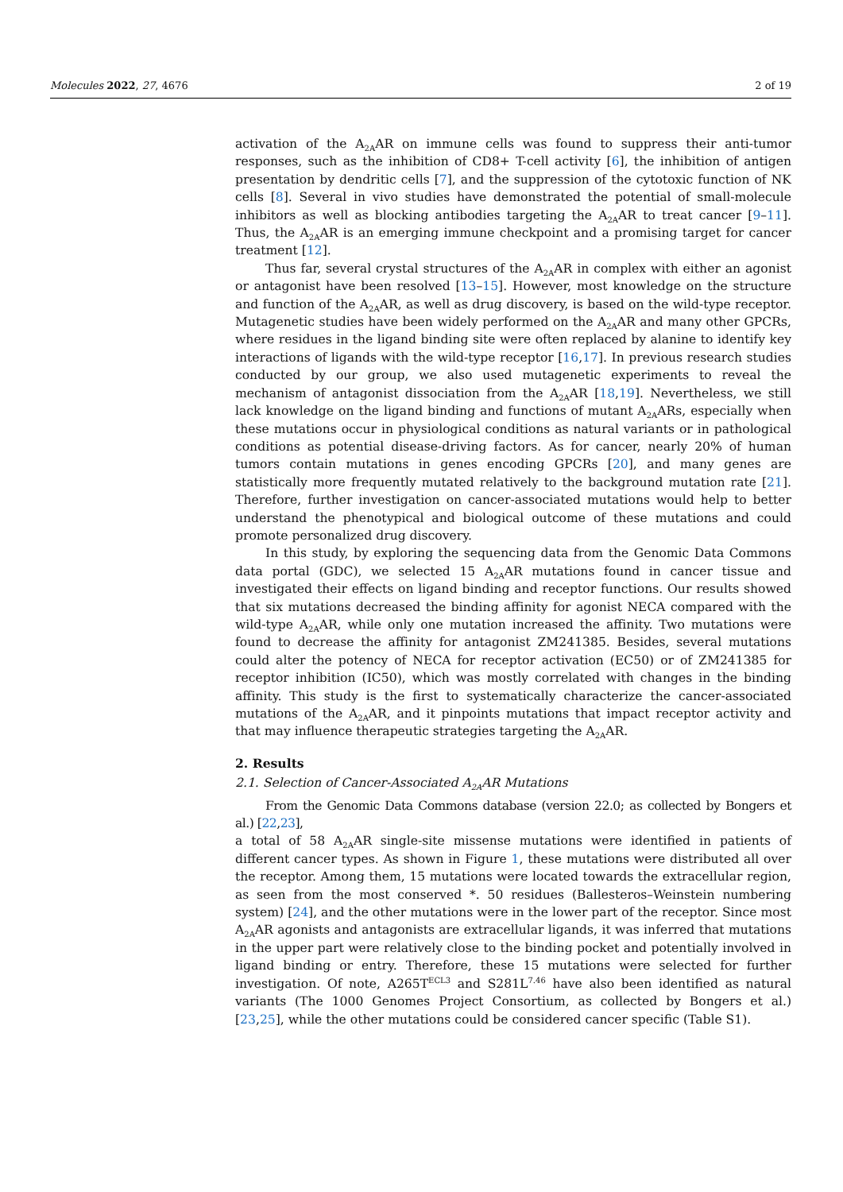Molecules 2022, 27, 4676 2 of 19
activation of the A<sub>2A</sub>AR on immune cells was found to suppress their anti-tumor responses, such as the inhibition of CD8+ T-cell activity [6], the inhibition of antigen presentation by dendritic cells [7], and the suppression of the cytotoxic function of NK cells [8]. Several in vivo studies have demonstrated the potential of small-molecule inhibitors as well as blocking antibodies targeting the A<sub>2A</sub>AR to treat cancer [9–11]. Thus, the A<sub>2A</sub>AR is an emerging immune checkpoint and a promising target for cancer treatment [12].
Thus far, several crystal structures of the A<sub>2A</sub>AR in complex with either an agonist or antagonist have been resolved [13–15]. However, most knowledge on the structure and function of the A<sub>2A</sub>AR, as well as drug discovery, is based on the wild-type receptor. Mutagenetic studies have been widely performed on the A<sub>2A</sub>AR and many other GPCRs, where residues in the ligand binding site were often replaced by alanine to identify key interactions of ligands with the wild-type receptor [16,17]. In previous research studies conducted by our group, we also used mutagenetic experiments to reveal the mechanism of antagonist dissociation from the A<sub>2A</sub>AR [18,19]. Nevertheless, we still lack knowledge on the ligand binding and functions of mutant A<sub>2A</sub>ARs, especially when these mutations occur in physiological conditions as natural variants or in pathological conditions as potential disease-driving factors. As for cancer, nearly 20% of human tumors contain mutations in genes encoding GPCRs [20], and many genes are statistically more frequently mutated relatively to the background mutation rate [21]. Therefore, further investigation on cancer-associated mutations would help to better understand the phenotypical and biological outcome of these mutations and could promote personalized drug discovery.
In this study, by exploring the sequencing data from the Genomic Data Commons data portal (GDC), we selected 15 A<sub>2A</sub>AR mutations found in cancer tissue and investigated their effects on ligand binding and receptor functions. Our results showed that six mutations decreased the binding affinity for agonist NECA compared with the wild-type A<sub>2A</sub>AR, while only one mutation increased the affinity. Two mutations were found to decrease the affinity for antagonist ZM241385. Besides, several mutations could alter the potency of NECA for receptor activation (EC50) or of ZM241385 for receptor inhibition (IC50), which was mostly correlated with changes in the binding affinity. This study is the first to systematically characterize the cancer-associated mutations of the A<sub>2A</sub>AR, and it pinpoints mutations that impact receptor activity and that may influence therapeutic strategies targeting the A<sub>2A</sub>AR.
2. Results
2.1. Selection of Cancer-Associated A<sub>2A</sub>AR Mutations
From the Genomic Data Commons database (version 22.0; as collected by Bongers et al.) [22,23],
a total of 58 A<sub>2A</sub>AR single-site missense mutations were identified in patients of different cancer types. As shown in Figure 1, these mutations were distributed all over the receptor. Among them, 15 mutations were located towards the extracellular region, as seen from the most conserved *. 50 residues (Ballesteros–Weinstein numbering system) [24], and the other mutations were in the lower part of the receptor. Since most A<sub>2A</sub>AR agonists and antagonists are extracellular ligands, it was inferred that mutations in the upper part were relatively close to the binding pocket and potentially involved in ligand binding or entry. Therefore, these 15 mutations were selected for further investigation. Of note, A265T<sup>ECL3</sup> and S281L<sup>7.46</sup> have also been identified as natural variants (The 1000 Genomes Project Consortium, as collected by Bongers et al.) [23,25], while the other mutations could be considered cancer specific (Table S1).